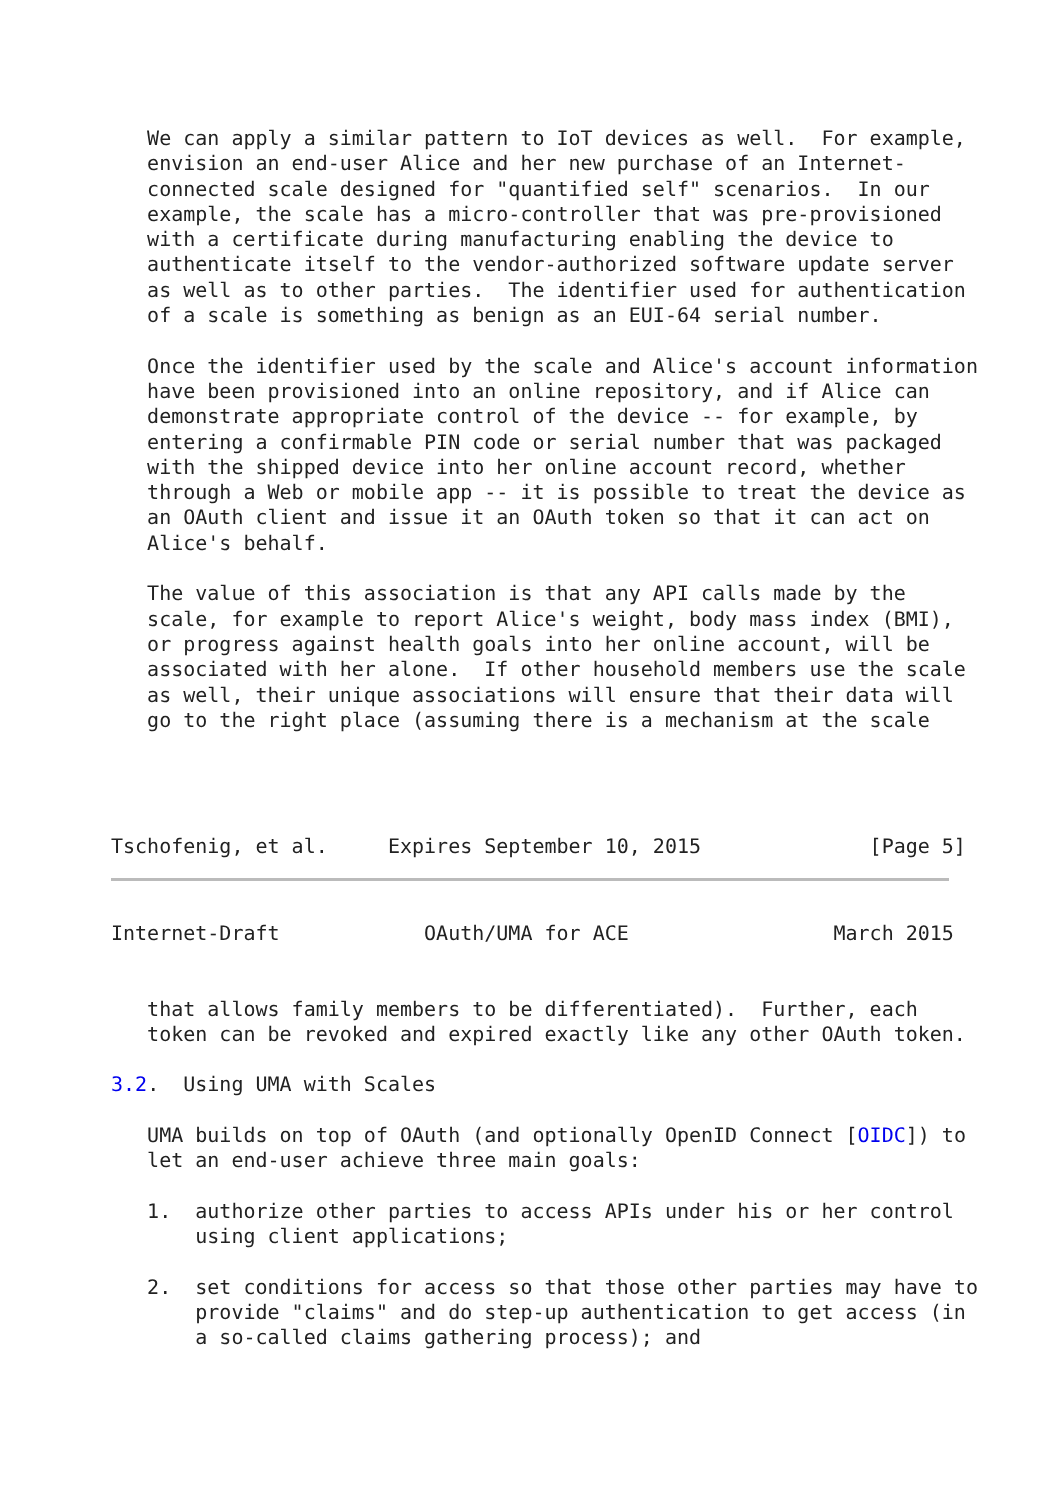We can apply a similar pattern to IoT devices as well.  For example,
   envision an end-user Alice and her new purchase of an Internet-
   connected scale designed for "quantified self" scenarios.  In our
   example, the scale has a micro-controller that was pre-provisioned
   with a certificate during manufacturing enabling the device to
   authenticate itself to the vendor-authorized software update server
   as well as to other parties.  The identifier used for authentication
   of a scale is something as benign as an EUI-64 serial number.

   Once the identifier used by the scale and Alice's account information
   have been provisioned into an online repository, and if Alice can
   demonstrate appropriate control of the device -- for example, by
   entering a confirmable PIN code or serial number that was packaged
   with the shipped device into her online account record, whether
   through a Web or mobile app -- it is possible to treat the device as
   an OAuth client and issue it an OAuth token so that it can act on
   Alice's behalf.

   The value of this association is that any API calls made by the
   scale, for example to report Alice's weight, body mass index (BMI),
   or progress against health goals into her online account, will be
   associated with her alone.  If other household members use the scale
   as well, their unique associations will ensure that their data will
   go to the right place (assuming there is a mechanism at the scale




Tschofenig, et al.     Expires September 10, 2015              [Page 5]
Internet-Draft            OAuth/UMA for ACE                 March 2015


   that allows family members to be differentiated).  Further, each
   token can be revoked and expired exactly like any other OAuth token.

3.2.  Using UMA with Scales

   UMA builds on top of OAuth (and optionally OpenID Connect [OIDC]) to
   let an end-user achieve three main goals:

   1.  authorize other parties to access APIs under his or her control
       using client applications;

   2.  set conditions for access so that those other parties may have to
       provide "claims" and do step-up authentication to get access (in
       a so-called claims gathering process); and